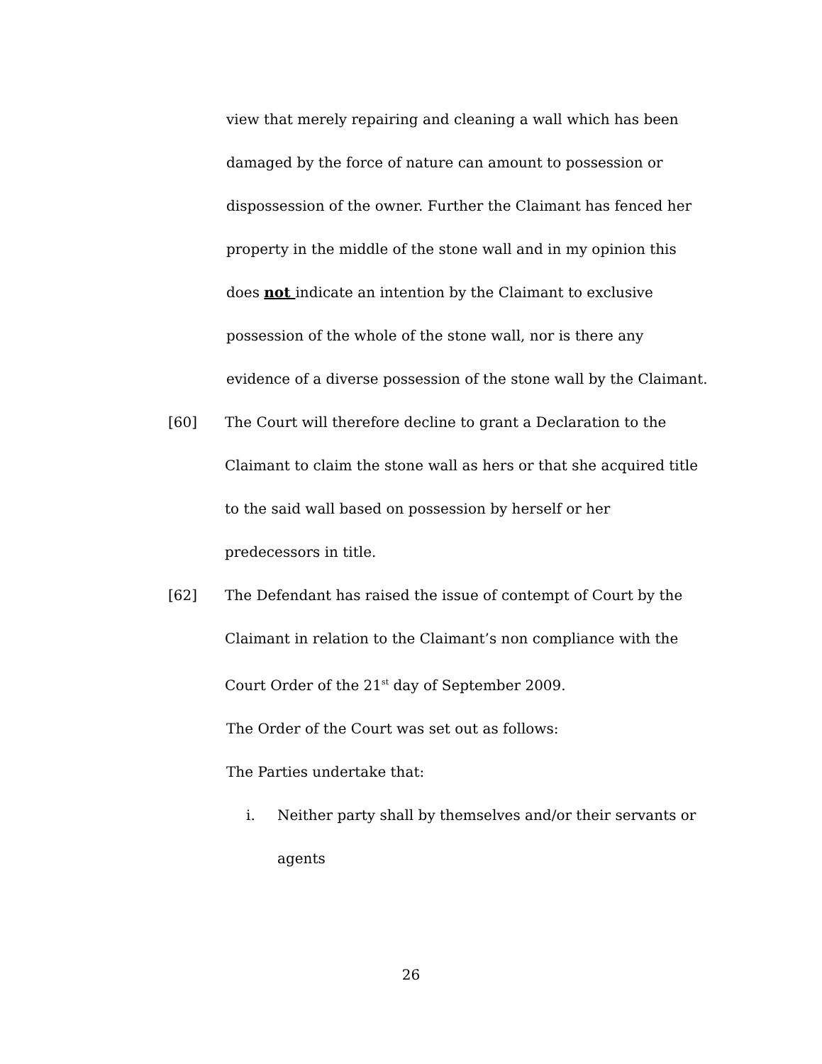view that merely repairing and cleaning a wall which has been damaged by the force of nature can amount to possession or dispossession of the owner. Further the Claimant has fenced her property in the middle of the stone wall and in my opinion this does not indicate an intention by the Claimant to exclusive possession of the whole of the stone wall, nor is there any evidence of a diverse possession of the stone wall by the Claimant.
[60] The Court will therefore decline to grant a Declaration to the Claimant to claim the stone wall as hers or that she acquired title to the said wall based on possession by herself or her predecessors in title.
[62] The Defendant has raised the issue of contempt of Court by the Claimant in relation to the Claimant’s non compliance with the Court Order of the 21<sup>st</sup> day of September 2009.
The Order of the Court was set out as follows:
The Parties undertake that:
i. Neither party shall by themselves and/or their servants or agents
26